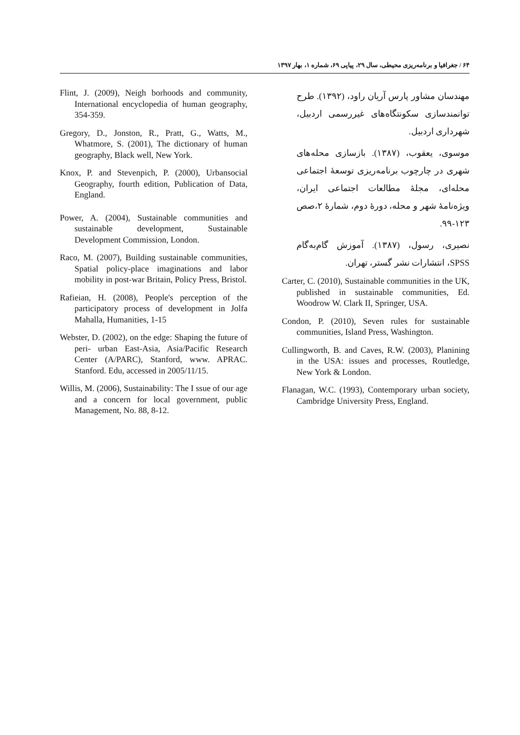۶۴ / جغرافیا و برنامه‌ریزی محیطی، سال ۲۹، پیاپی ۶۹، شماره ۱، بهار ۱۳۹۷
مهندسان مشاور پارس آریان راود، (۱۳۹۲). طرح توانمندسازی سکونتگاه‌های غیررسمی اردبیل، شهرداری اردبیل.
موسوی، یعقوب، (۱۳۸۷). بازسازی محله‌های شهری در چارچوب برنامه‌ریزی توسعهٔ اجتماعی محله‌ای، مجلهٔ مطالعات اجتماعی ایران، ویژه‌نامهٔ شهر و محله، دورهٔ دوم، شمارهٔ ۲،صص ۱۲۳-۹۹.
نصیری، رسول، (۱۳۸۷). آموزش گام‌به‌گام SPSS، انتشارات نشر گستر، تهران.
Carter, C. (2010), Sustainable communities in the UK, published in sustainable communities, Ed. Woodrow W. Clark II, Springer, USA.
Condon, P. (2010), Seven rules for sustainable communities, Island Press, Washington.
Cullingworth, B. and Caves, R.W. (2003), Planining in the USA: issues and processes, Routledge, New York & London.
Flanagan, W.C. (1993), Contemporary urban society, Cambridge University Press, England.
Flint, J. (2009), Neigh borhoods and community, International encyclopedia of human geography, 354-359.
Gregory, D., Jonston, R., Pratt, G., Watts, M., Whatmore, S. (2001), The dictionary of human geography, Black well, New York.
Knox, P. and Stevenpich, P. (2000), Urbansocial Geography, fourth edition, Publication of Data, England.
Power, A. (2004), Sustainable communities and sustainable development, Sustainable Development Commission, London.
Raco, M. (2007), Building sustainable communities, Spatial policy-place imaginations and labor mobility in post-war Britain, Policy Press, Bristol.
Rafieian, H. (2008), People's perception of the participatory process of development in Jolfa Mahalla, Humanities, 1-15
Webster, D. (2002), on the edge: Shaping the future of peri- urban East-Asia, Asia/Pacific Research Center (A/PARC), Stanford, www. APRAC. Stanford. Edu, accessed in 2005/11/15.
Willis, M. (2006), Sustainability: The I ssue of our age and a concern for local government, public Management, No. 88, 8-12.